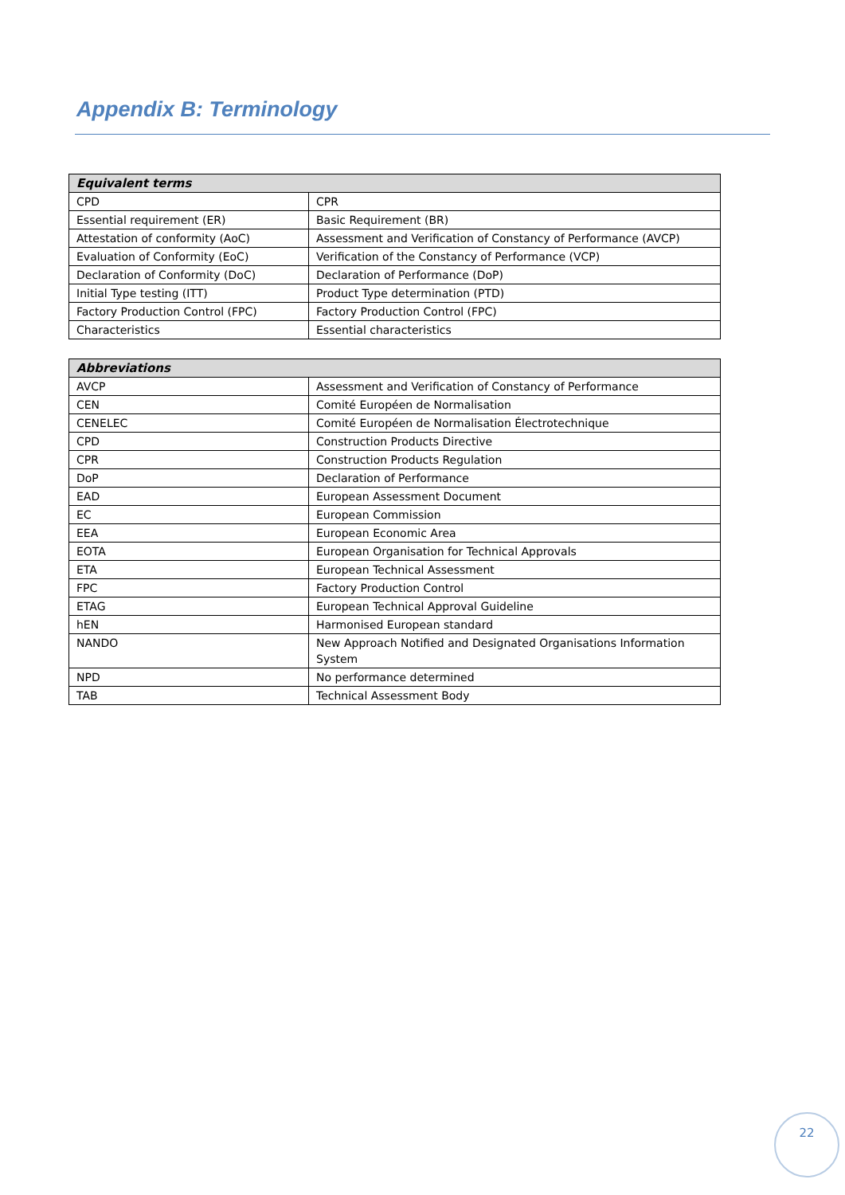Appendix B: Terminology
| Equivalent terms | |
| --- | --- |
| CPD | CPR |
| Essential requirement (ER) | Basic Requirement (BR) |
| Attestation of conformity (AoC) | Assessment and Verification of Constancy of Performance (AVCP) |
| Evaluation of Conformity (EoC) | Verification of the Constancy of Performance (VCP) |
| Declaration of Conformity (DoC) | Declaration of Performance (DoP) |
| Initial Type testing (ITT) | Product Type determination (PTD) |
| Factory Production Control (FPC) | Factory Production Control (FPC) |
| Characteristics | Essential characteristics |
| Abbreviations | |
| --- | --- |
| AVCP | Assessment and Verification of Constancy of Performance |
| CEN | Comité Européen de Normalisation |
| CENELEC | Comité Européen de Normalisation Électrotechnique |
| CPD | Construction Products Directive |
| CPR | Construction Products Regulation |
| DoP | Declaration of Performance |
| EAD | European Assessment Document |
| EC | European Commission |
| EEA | European Economic Area |
| EOTA | European Organisation for Technical Approvals |
| ETA | European Technical Assessment |
| FPC | Factory Production Control |
| ETAG | European Technical Approval Guideline |
| hEN | Harmonised European standard |
| NANDO | New Approach Notified and Designated Organisations Information System |
| NPD | No performance determined |
| TAB | Technical Assessment Body |
22